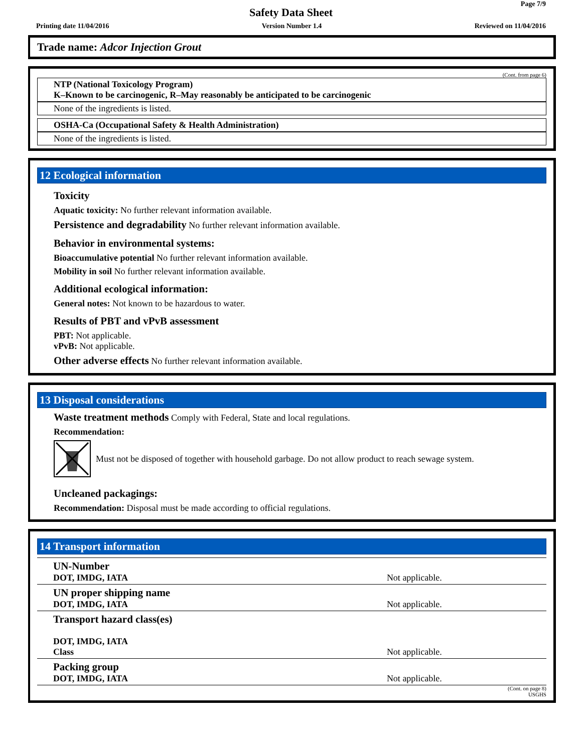Page 7/9
Safety Data Sheet
Printing date 11/04/2016 Version Number 1.4 Reviewed on 11/04/2016
Trade name: Adcor Injection Grout
(Cont. from page 6)
NTP (National Toxicology Program)
K–Known to be carcinogenic, R–May reasonably be anticipated to be carcinogenic
None of the ingredients is listed.
OSHA-Ca (Occupational Safety & Health Administration)
None of the ingredients is listed.
12 Ecological information
Toxicity
Aquatic toxicity: No further relevant information available.
Persistence and degradability No further relevant information available.
Behavior in environmental systems:
Bioaccumulative potential No further relevant information available.
Mobility in soil No further relevant information available.
Additional ecological information:
General notes: Not known to be hazardous to water.
Results of PBT and vPvB assessment
PBT: Not applicable.
vPvB: Not applicable.
Other adverse effects No further relevant information available.
13 Disposal considerations
Waste treatment methods Comply with Federal, State and local regulations.
Recommendation:
Must not be disposed of together with household garbage. Do not allow product to reach sewage system.
Uncleaned packagings:
Recommendation: Disposal must be made according to official regulations.
14 Transport information
| UN-Number DOT, IMDG, IATA | Not applicable. |
| UN proper shipping name DOT, IMDG, IATA | Not applicable. |
| Transport hazard class(es) DOT, IMDG, IATA Class | Not applicable. |
| Packing group DOT, IMDG, IATA | Not applicable. |
(Cont. on page 8)
USGHS